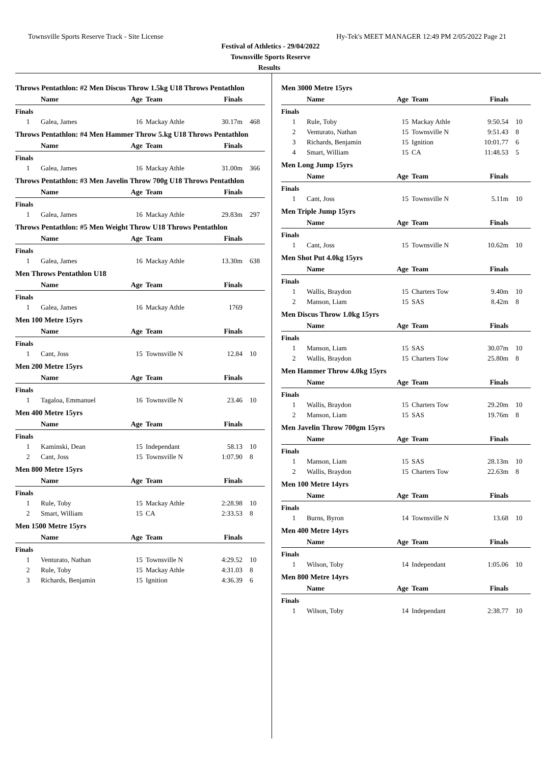Townsville Sports Reserve Track - Site License Hy-Tek's MEET MANAGER 12:49 PM 2/05/2022 Page 21
Festival of Athletics - 29/04/2022
Townsville Sports Reserve
Results
Throws Pentathlon: #2 Men Discus Throw 1.5kg U18 Throws Pentathlon
| | Name | Age | Team | Finals | |
| --- | --- | --- | --- | --- | --- |
| Finals | | | | | |
| 1 | Galea, James | 16 | Mackay Athle | 30.17m | 468 |
Throws Pentathlon: #4 Men Hammer Throw 5.kg U18 Throws Pentathlon
| | Name | Age | Team | Finals | |
| --- | --- | --- | --- | --- | --- |
| Finals | | | | | |
| 1 | Galea, James | 16 | Mackay Athle | 31.00m | 366 |
Throws Pentathlon: #3 Men Javelin Throw 700g U18 Throws Pentathlon
| | Name | Age | Team | Finals | |
| --- | --- | --- | --- | --- | --- |
| Finals | | | | | |
| 1 | Galea, James | 16 | Mackay Athle | 29.83m | 297 |
Throws Pentathlon: #5 Men Weight Throw U18 Throws Pentathlon
| | Name | Age | Team | Finals | |
| --- | --- | --- | --- | --- | --- |
| Finals | | | | | |
| 1 | Galea, James | 16 | Mackay Athle | 13.30m | 638 |
Men Throws Pentathlon U18
| | Name | Age | Team | Finals | |
| --- | --- | --- | --- | --- | --- |
| Finals | | | | | |
| 1 | Galea, James | 16 | Mackay Athle | 1769 | |
Men 100 Metre 15yrs
| | Name | Age | Team | Finals | |
| --- | --- | --- | --- | --- | --- |
| Finals | | | | | |
| 1 | Cant, Joss | 15 | Townsville N | 12.84 | 10 |
Men 200 Metre 15yrs
| | Name | Age | Team | Finals | |
| --- | --- | --- | --- | --- | --- |
| Finals | | | | | |
| 1 | Tagaloa, Emmanuel | 16 | Townsville N | 23.46 | 10 |
Men 400 Metre 15yrs
| | Name | Age | Team | Finals | |
| --- | --- | --- | --- | --- | --- |
| Finals | | | | | |
| 1 | Kaminski, Dean | 15 | Independant | 58.13 | 10 |
| 2 | Cant, Joss | 15 | Townsville N | 1:07.90 | 8 |
Men 800 Metre 15yrs
| | Name | Age | Team | Finals | |
| --- | --- | --- | --- | --- | --- |
| Finals | | | | | |
| 1 | Rule, Toby | 15 | Mackay Athle | 2:28.98 | 10 |
| 2 | Smart, William | 15 | CA | 2:33.53 | 8 |
Men 1500 Metre 15yrs
| | Name | Age | Team | Finals | |
| --- | --- | --- | --- | --- | --- |
| Finals | | | | | |
| 1 | Venturato, Nathan | 15 | Townsville N | 4:29.52 | 10 |
| 2 | Rule, Toby | 15 | Mackay Athle | 4:31.03 | 8 |
| 3 | Richards, Benjamin | 15 | Ignition | 4:36.39 | 6 |
Men 3000 Metre 15yrs
| | Name | Age | Team | Finals | |
| --- | --- | --- | --- | --- | --- |
| Finals | | | | | |
| 1 | Rule, Toby | 15 | Mackay Athle | 9:50.54 | 10 |
| 2 | Venturato, Nathan | 15 | Townsville N | 9:51.43 | 8 |
| 3 | Richards, Benjamin | 15 | Ignition | 10:01.77 | 6 |
| 4 | Smart, William | 15 | CA | 11:48.53 | 5 |
Men Long Jump 15yrs
| | Name | Age | Team | Finals | |
| --- | --- | --- | --- | --- | --- |
| Finals | | | | | |
| 1 | Cant, Joss | 15 | Townsville N | 5.11m | 10 |
Men Triple Jump 15yrs
| | Name | Age | Team | Finals | |
| --- | --- | --- | --- | --- | --- |
| Finals | | | | | |
| 1 | Cant, Joss | 15 | Townsville N | 10.62m | 10 |
Men Shot Put 4.0kg 15yrs
| | Name | Age | Team | Finals | |
| --- | --- | --- | --- | --- | --- |
| Finals | | | | | |
| 1 | Wallis, Braydon | 15 | Charters Tow | 9.40m | 10 |
| 2 | Manson, Liam | 15 | SAS | 8.42m | 8 |
Men Discus Throw 1.0kg 15yrs
| | Name | Age | Team | Finals | |
| --- | --- | --- | --- | --- | --- |
| Finals | | | | | |
| 1 | Manson, Liam | 15 | SAS | 30.07m | 10 |
| 2 | Wallis, Braydon | 15 | Charters Tow | 25.80m | 8 |
Men Hammer Throw 4.0kg 15yrs
| | Name | Age | Team | Finals | |
| --- | --- | --- | --- | --- | --- |
| Finals | | | | | |
| 1 | Wallis, Braydon | 15 | Charters Tow | 29.20m | 10 |
| 2 | Manson, Liam | 15 | SAS | 19.76m | 8 |
Men Javelin Throw 700gm 15yrs
| | Name | Age | Team | Finals | |
| --- | --- | --- | --- | --- | --- |
| Finals | | | | | |
| 1 | Manson, Liam | 15 | SAS | 28.13m | 10 |
| 2 | Wallis, Braydon | 15 | Charters Tow | 22.63m | 8 |
Men 100 Metre 14yrs
| | Name | Age | Team | Finals | |
| --- | --- | --- | --- | --- | --- |
| Finals | | | | | |
| 1 | Burns, Byron | 14 | Townsville N | 13.68 | 10 |
Men 400 Metre 14yrs
| | Name | Age | Team | Finals | |
| --- | --- | --- | --- | --- | --- |
| Finals | | | | | |
| 1 | Wilson, Toby | 14 | Independant | 1:05.06 | 10 |
Men 800 Metre 14yrs
| | Name | Age | Team | Finals | |
| --- | --- | --- | --- | --- | --- |
| Finals | | | | | |
| 1 | Wilson, Toby | 14 | Independant | 2:38.77 | 10 |